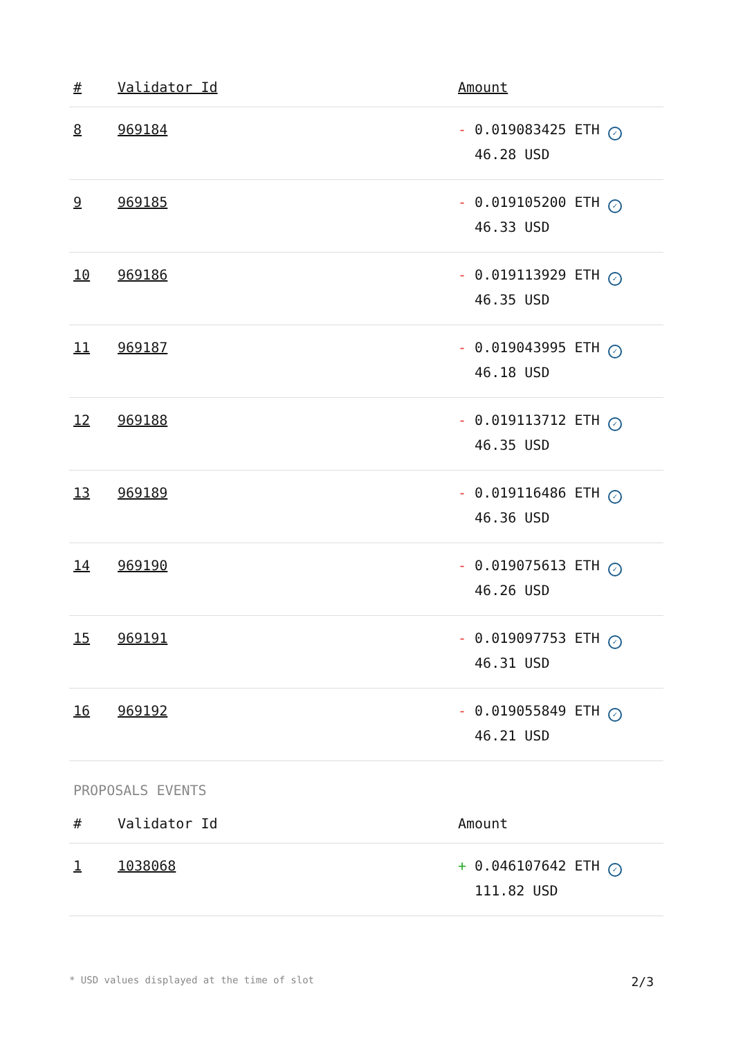| # | Validator Id | Amount |
| --- | --- | --- |
| 8 | 969184 | - 0.019083425 ETH ✓ 46.28 USD |
| 9 | 969185 | - 0.019105200 ETH ✓ 46.33 USD |
| 10 | 969186 | - 0.019113929 ETH ✓ 46.35 USD |
| 11 | 969187 | - 0.019043995 ETH ✓ 46.18 USD |
| 12 | 969188 | - 0.019113712 ETH ✓ 46.35 USD |
| 13 | 969189 | - 0.019116486 ETH ✓ 46.36 USD |
| 14 | 969190 | - 0.019075613 ETH ✓ 46.26 USD |
| 15 | 969191 | - 0.019097753 ETH ✓ 46.31 USD |
| 16 | 969192 | - 0.019055849 ETH ✓ 46.21 USD |
PROPOSALS EVENTS
| # | Validator Id | Amount |
| --- | --- | --- |
| 1 | 1038068 | + 0.046107642 ETH ✓ 111.82 USD |
* USD values displayed at the time of slot 2/3